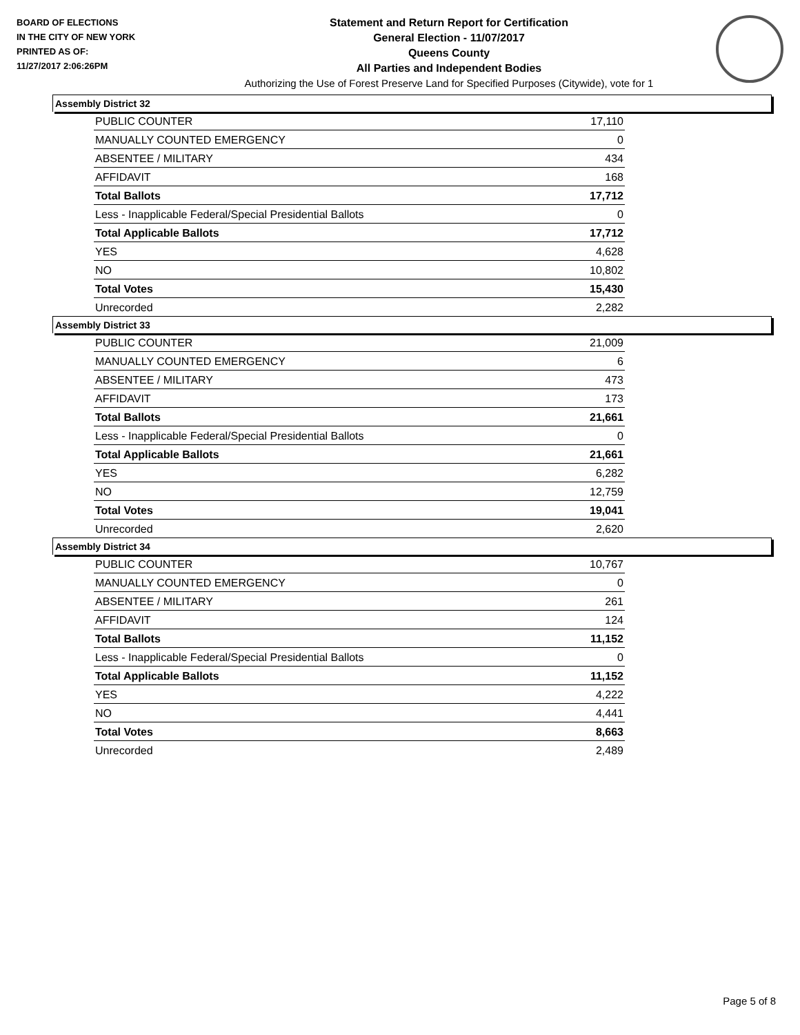BOARD OF ELECTIONS
IN THE CITY OF NEW YORK
PRINTED AS OF:
11/27/2017 2:06:26PM
Statement and Return Report for Certification
General Election - 11/07/2017
Queens County
All Parties and Independent Bodies
Authorizing the Use of Forest Preserve Land for Specified Purposes (Citywide), vote for 1
Assembly District 32
| PUBLIC COUNTER | 17,110 |
| MANUALLY COUNTED EMERGENCY | 0 |
| ABSENTEE / MILITARY | 434 |
| AFFIDAVIT | 168 |
| Total Ballots | 17,712 |
| Less - Inapplicable Federal/Special Presidential Ballots | 0 |
| Total Applicable Ballots | 17,712 |
| YES | 4,628 |
| NO | 10,802 |
| Total Votes | 15,430 |
| Unrecorded | 2,282 |
Assembly District 33
| PUBLIC COUNTER | 21,009 |
| MANUALLY COUNTED EMERGENCY | 6 |
| ABSENTEE / MILITARY | 473 |
| AFFIDAVIT | 173 |
| Total Ballots | 21,661 |
| Less - Inapplicable Federal/Special Presidential Ballots | 0 |
| Total Applicable Ballots | 21,661 |
| YES | 6,282 |
| NO | 12,759 |
| Total Votes | 19,041 |
| Unrecorded | 2,620 |
Assembly District 34
| PUBLIC COUNTER | 10,767 |
| MANUALLY COUNTED EMERGENCY | 0 |
| ABSENTEE / MILITARY | 261 |
| AFFIDAVIT | 124 |
| Total Ballots | 11,152 |
| Less - Inapplicable Federal/Special Presidential Ballots | 0 |
| Total Applicable Ballots | 11,152 |
| YES | 4,222 |
| NO | 4,441 |
| Total Votes | 8,663 |
| Unrecorded | 2,489 |
Page 5 of 8